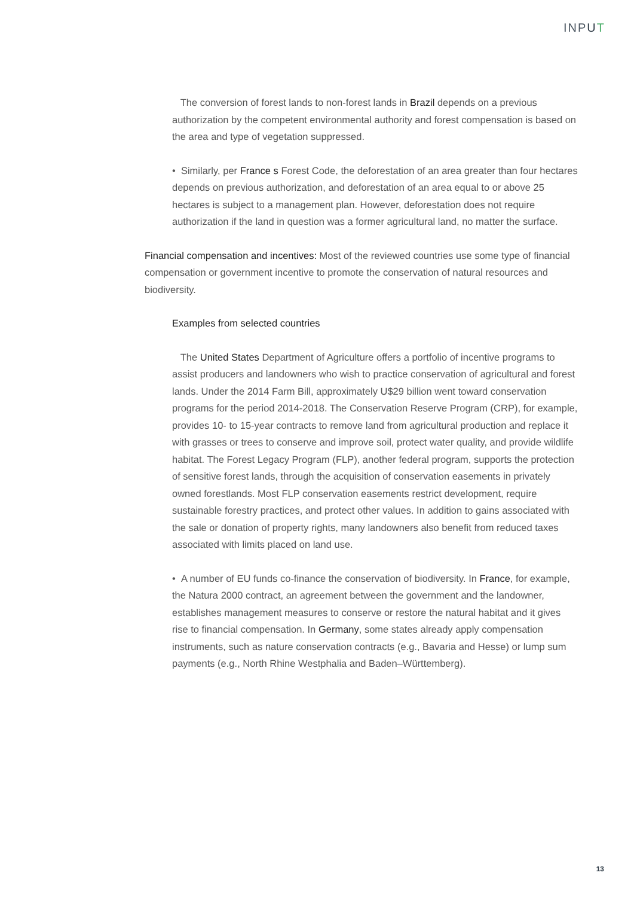INPUT
The conversion of forest lands to non-forest lands in Brazil depends on a previous authorization by the competent environmental authority and forest compensation is based on the area and type of vegetation suppressed.
• Similarly, per France s Forest Code, the deforestation of an area greater than four hectares depends on previous authorization, and deforestation of an area equal to or above 25 hectares is subject to a management plan. However, deforestation does not require authorization if the land in question was a former agricultural land, no matter the surface.
Financial compensation and incentives: Most of the reviewed countries use some type of financial compensation or government incentive to promote the conservation of natural resources and biodiversity.
Examples from selected countries
The United States Department of Agriculture offers a portfolio of incentive programs to assist producers and landowners who wish to practice conservation of agricultural and forest lands. Under the 2014 Farm Bill, approximately U$29 billion went toward conservation programs for the period 2014-2018. The Conservation Reserve Program (CRP), for example, provides 10- to 15-year contracts to remove land from agricultural production and replace it with grasses or trees to conserve and improve soil, protect water quality, and provide wildlife habitat. The Forest Legacy Program (FLP), another federal program, supports the protection of sensitive forest lands, through the acquisition of conservation easements in privately owned forestlands. Most FLP conservation easements restrict development, require sustainable forestry practices, and protect other values. In addition to gains associated with the sale or donation of property rights, many landowners also benefit from reduced taxes associated with limits placed on land use.
• A number of EU funds co-finance the conservation of biodiversity. In France, for example, the Natura 2000 contract, an agreement between the government and the landowner, establishes management measures to conserve or restore the natural habitat and it gives rise to financial compensation. In Germany, some states already apply compensation instruments, such as nature conservation contracts (e.g., Bavaria and Hesse) or lump sum payments (e.g., North Rhine Westphalia and Baden–Württemberg).
13